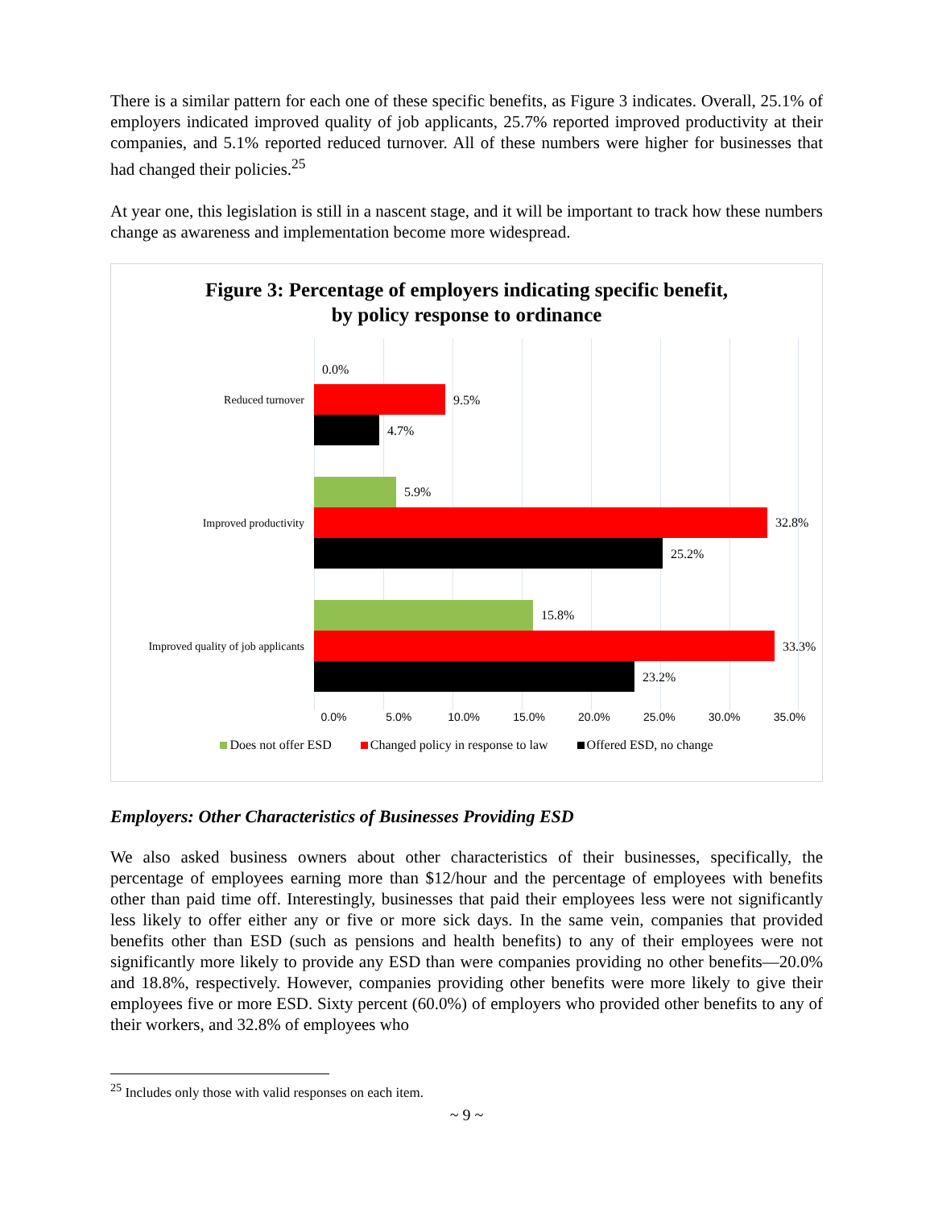There is a similar pattern for each one of these specific benefits, as Figure 3 indicates. Overall, 25.1% of employers indicated improved quality of job applicants, 25.7% reported improved productivity at their companies, and 5.1% reported reduced turnover. All of these numbers were higher for businesses that had changed their policies.<sup>25</sup>
At year one, this legislation is still in a nascent stage, and it will be important to track how these numbers change as awareness and implementation become more widespread.
Figure 3: Percentage of employers indicating specific benefit,
by policy response to ordinance
Reduced turnover
Improved productivity
Improved quality of job applicants
0.0%
9.5%
4.7%
5.9%
32.8%
25.2%
15.8%
33.3%
23.2%
0.0% 5.0% 10.0% 15.0% 20.0% 25.0% 30.0% 35.0%
Does not offer ESD Changed policy in response to law Offered ESD, no change
Employers: Other Characteristics of Businesses Providing ESD
We also asked business owners about other characteristics of their businesses, specifically, the percentage of employees earning more than $12/hour and the percentage of employees with benefits other than paid time off. Interestingly, businesses that paid their employees less were not significantly less likely to offer either any or five or more sick days. In the same vein, companies that provided benefits other than ESD (such as pensions and health benefits) to any of their employees were not significantly more likely to provide any ESD than were companies providing no other benefits—20.0% and 18.8%, respectively. However, companies providing other benefits were more likely to give their employees five or more ESD. Sixty percent (60.0%) of employers who provided other benefits to any of their workers, and 32.8% of employees who
<sup>25</sup> Includes only those with valid responses on each item.
~ 9 ~